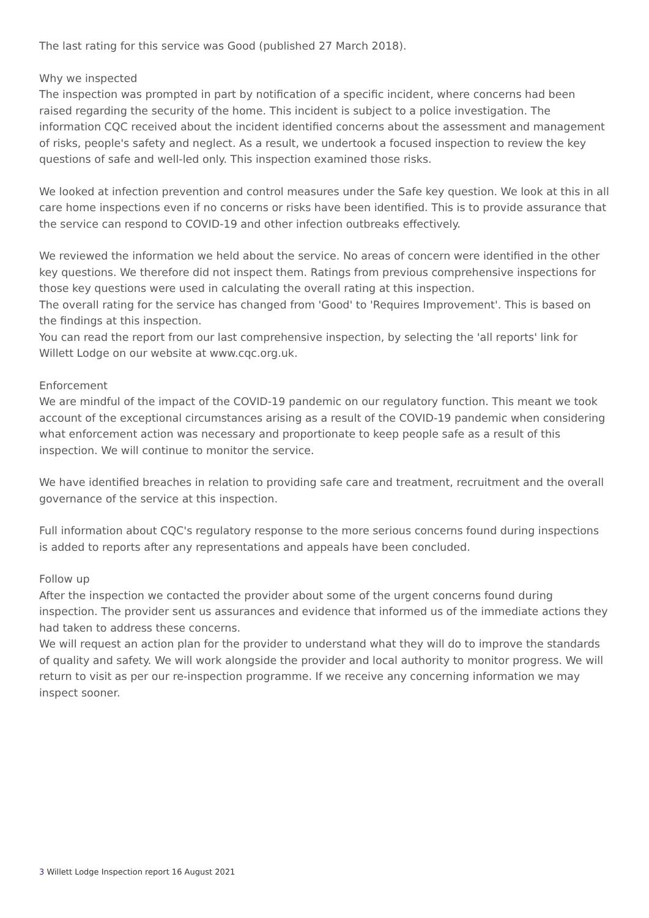The last rating for this service was Good (published 27 March 2018).
Why we inspected
The inspection was prompted in part by notification of a specific incident, where concerns had been raised regarding the security of the home. This incident is subject to a police investigation. The information CQC received about the incident identified concerns about the assessment and management of risks, people's safety and neglect. As a result, we undertook a focused inspection to review the key questions of safe and well-led only. This inspection examined those risks.
We looked at infection prevention and control measures under the Safe key question. We look at this in all care home inspections even if no concerns or risks have been identified. This is to provide assurance that the service can respond to COVID-19 and other infection outbreaks effectively.
We reviewed the information we held about the service. No areas of concern were identified in the other key questions. We therefore did not inspect them. Ratings from previous comprehensive inspections for those key questions were used in calculating the overall rating at this inspection.
The overall rating for the service has changed from 'Good' to 'Requires Improvement'. This is based on the findings at this inspection.
You can read the report from our last comprehensive inspection, by selecting the 'all reports' link for Willett Lodge on our website at www.cqc.org.uk.
Enforcement
We are mindful of the impact of the COVID-19 pandemic on our regulatory function. This meant we took account of the exceptional circumstances arising as a result of the COVID-19 pandemic when considering what enforcement action was necessary and proportionate to keep people safe as a result of this inspection. We will continue to monitor the service.
We have identified breaches in relation to providing safe care and treatment, recruitment and the overall governance of the service at this inspection.
Full information about CQC's regulatory response to the more serious concerns found during inspections is added to reports after any representations and appeals have been concluded.
Follow up
After the inspection we contacted the provider about some of the urgent concerns found during inspection. The provider sent us assurances and evidence that informed us of the immediate actions they had taken to address these concerns.
We will request an action plan for the provider to understand what they will do to improve the standards of quality and safety. We will work alongside the provider and local authority to monitor progress. We will return to visit as per our re-inspection programme. If we receive any concerning information we may inspect sooner.
3 Willett Lodge Inspection report 16 August 2021